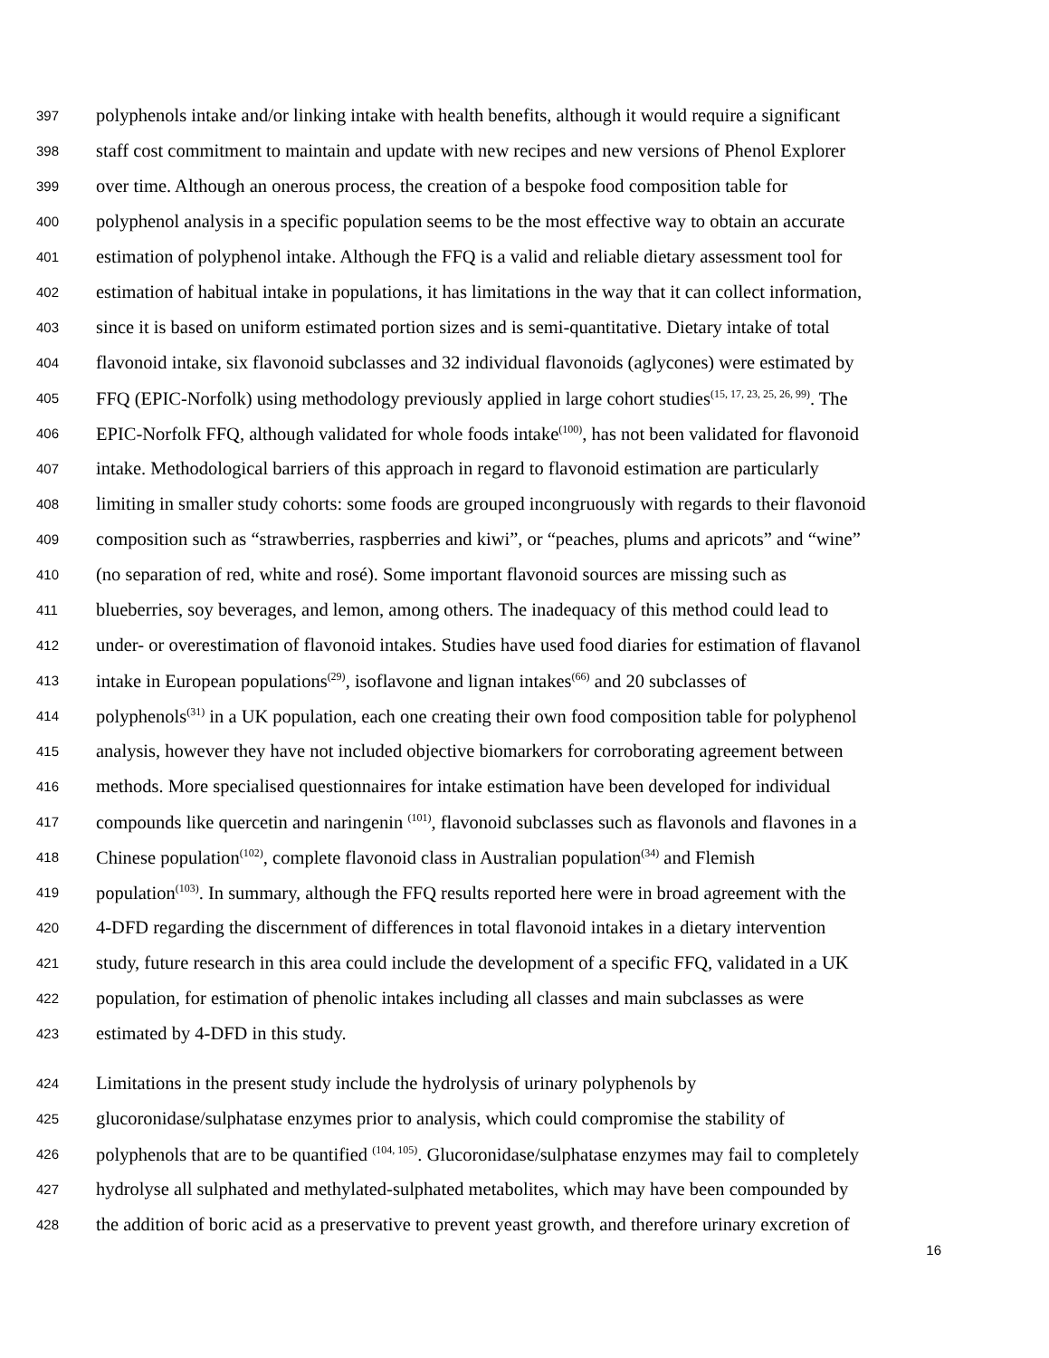397 polyphenols intake and/or linking intake with health benefits, although it would require a significant
398 staff cost commitment to maintain and update with new recipes and new versions of Phenol Explorer
399 over time. Although an onerous process, the creation of a bespoke food composition table for
400 polyphenol analysis in a specific population seems to be the most effective way to obtain an accurate
401 estimation of polyphenol intake. Although the FFQ is a valid and reliable dietary assessment tool for
402 estimation of habitual intake in populations, it has limitations in the way that it can collect information,
403 since it is based on uniform estimated portion sizes and is semi-quantitative. Dietary intake of total
404 flavonoid intake, six flavonoid subclasses and 32 individual flavonoids (aglycones) were estimated by
405 FFQ (EPIC-Norfolk) using methodology previously applied in large cohort studies<sup>(15, 17, 23, 25, 26, 99)</sup>. The
406 EPIC-Norfolk FFQ, although validated for whole foods intake<sup>(100)</sup>, has not been validated for flavonoid
407 intake. Methodological barriers of this approach in regard to flavonoid estimation are particularly
408 limiting in smaller study cohorts: some foods are grouped incongruously with regards to their flavonoid
409 composition such as “strawberries, raspberries and kiwi”, or “peaches, plums and apricots” and “wine”
410 (no separation of red, white and rosé). Some important flavonoid sources are missing such as
411 blueberries, soy beverages, and lemon, among others. The inadequacy of this method could lead to
412 under- or overestimation of flavonoid intakes. Studies have used food diaries for estimation of flavanol
413 intake in European populations<sup>(29)</sup>, isoflavone and lignan intakes<sup>(66)</sup> and 20 subclasses of
414 polyphenols<sup>(31)</sup> in a UK population, each one creating their own food composition table for polyphenol
415 analysis, however they have not included objective biomarkers for corroborating agreement between
416 methods. More specialised questionnaires for intake estimation have been developed for individual
417 compounds like quercetin and naringenin <sup>(101)</sup>, flavonoid subclasses such as flavonols and flavones in a
418 Chinese population<sup>(102)</sup>, complete flavonoid class in Australian population<sup>(34)</sup> and Flemish
419 population<sup>(103)</sup>. In summary, although the FFQ results reported here were in broad agreement with the
420 4-DFD regarding the discernment of differences in total flavonoid intakes in a dietary intervention
421 study, future research in this area could include the development of a specific FFQ, validated in a UK
422 population, for estimation of phenolic intakes including all classes and main subclasses as were
423 estimated by 4-DFD in this study.
424 Limitations in the present study include the hydrolysis of urinary polyphenols by
425 glucoronidase/sulphatase enzymes prior to analysis, which could compromise the stability of
426 polyphenols that are to be quantified <sup>(104, 105)</sup>. Glucoronidase/sulphatase enzymes may fail to completely
427 hydrolyse all sulphated and methylated-sulphated metabolites, which may have been compounded by
428 the addition of boric acid as a preservative to prevent yeast growth, and therefore urinary excretion of
16